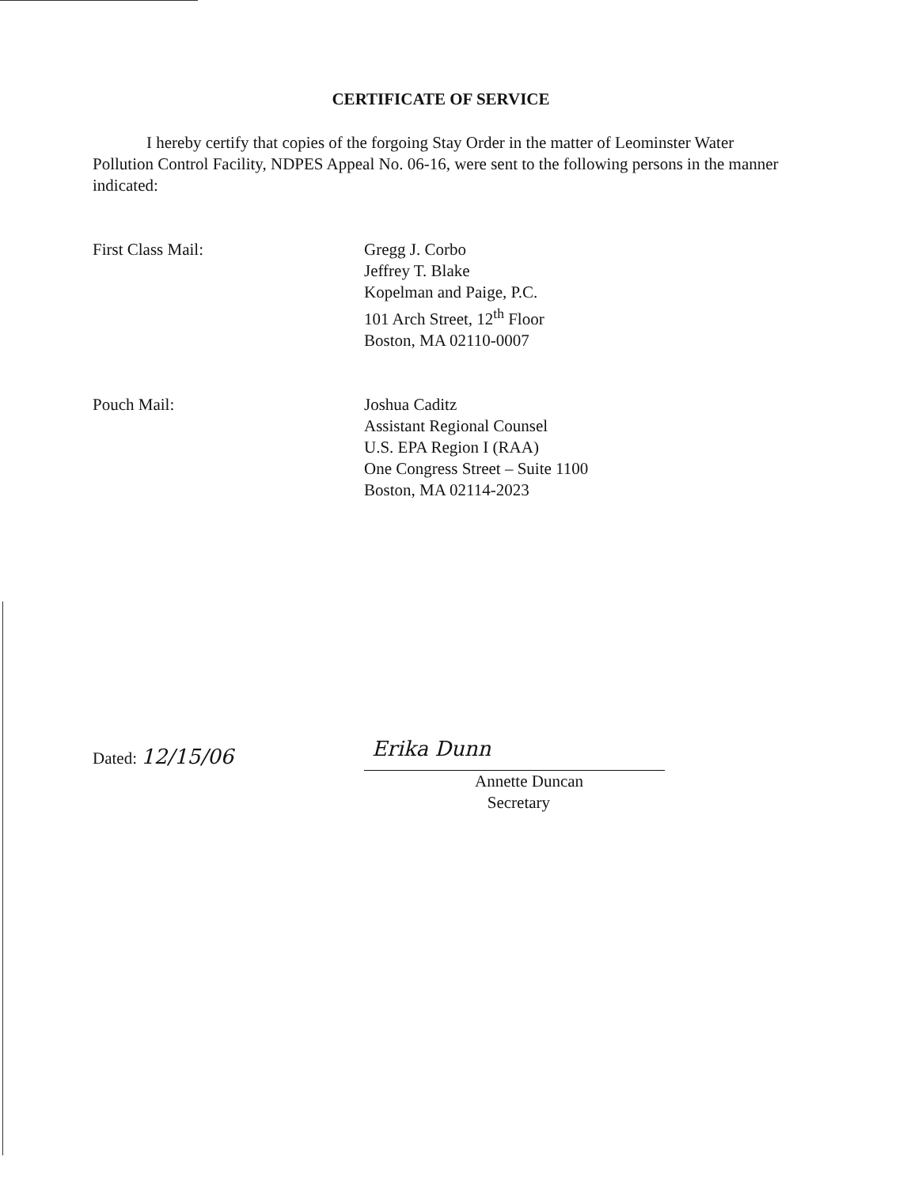CERTIFICATE OF SERVICE
I hereby certify that copies of the forgoing Stay Order in the matter of Leominster Water Pollution Control Facility, NDPES Appeal No. 06-16, were sent to the following persons in the manner indicated:
First Class Mail: Gregg J. Corbo
Jeffrey T. Blake
Kopelman and Paige, P.C.
101 Arch Street, 12<sup>th</sup> Floor
Boston, MA 02110-0007
Pouch Mail: Joshua Caditz
Assistant Regional Counsel
U.S. EPA Region I (RAA)
One Congress Street – Suite 1100
Boston, MA 02114-2023
Dated: 12/15/06
Erika Dunn
Annette Duncan
Secretary